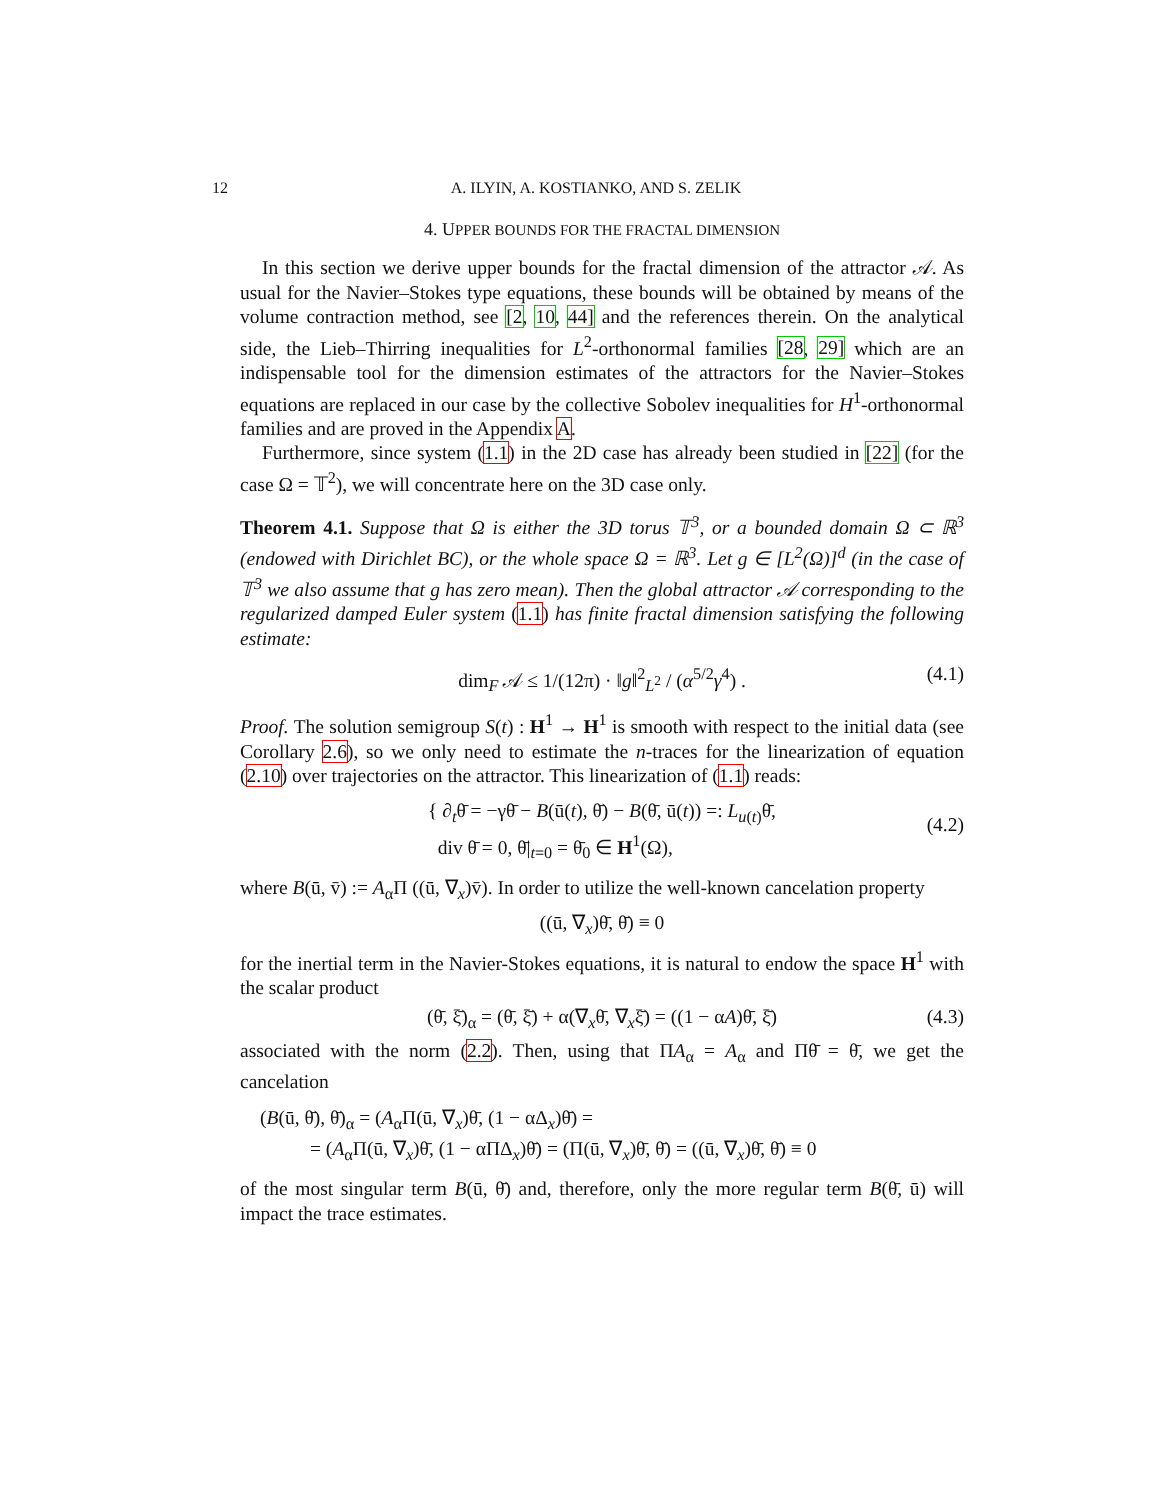12 A. ILYIN, A. KOSTIANKO, AND S. ZELIK
4. UPPER BOUNDS FOR THE FRACTAL DIMENSION
In this section we derive upper bounds for the fractal dimension of the attractor 𝒜. As usual for the Navier–Stokes type equations, these bounds will be obtained by means of the volume contraction method, see [2, 10, 44] and the references therein. On the analytical side, the Lieb–Thirring inequalities for L<sup>2</sup>-orthonormal families [28, 29] which are an indispensable tool for the dimension estimates of the attractors for the Navier–Stokes equations are replaced in our case by the collective Sobolev inequalities for H<sup>1</sup>-orthonormal families and are proved in the Appendix A.
Furthermore, since system (1.1) in the 2D case has already been studied in [22] (for the case Ω = 𝕋<sup>2</sup>), we will concentrate here on the 3D case only.
Theorem 4.1. Suppose that Ω is either the 3D torus 𝕋<sup>3</sup>, or a bounded domain Ω ⊂ ℝ<sup>3</sup> (endowed with Dirichlet BC), or the whole space Ω = ℝ<sup>3</sup>. Let g ∈ [L<sup>2</sup>(Ω)]<sup>d</sup> (in the case of 𝕋<sup>3</sup> we also assume that g has zero mean). Then the global attractor 𝒜 corresponding to the regularized damped Euler system (1.1) has finite fractal dimension satisfying the following estimate:
dim<sub>F</sub> 𝒜 ≤ 1/(12π) · ‖g‖<sup>2</sup><sub>L<sup>2</sup></sub> / (α<sup>5/2</sup>γ<sup>4</sup>) . (4.1)
Proof. The solution semigroup S(t) : H<sup>1</sup> → H<sup>1</sup> is smooth with respect to the initial data (see Corollary 2.6), so we only need to estimate the n-traces for the linearization of equation (2.10) over trajectories on the attractor. This linearization of (1.1) reads:
{ ∂<sub>t</sub>θ̄ = −γθ̄ − B(ū(t), θ̄) − B(θ̄, ū(t)) =: L<sub>u(t)</sub>θ̄,
div θ̄ = 0, θ̄|<sub>t=0</sub> = θ̄<sub>0</sub> ∈ H<sup>1</sup>(Ω),
(4.2)
where B(ū, v̄) := A<sub>α</sub>Π ((ū, ∇<sub>x</sub>)v̄). In order to utilize the well-known cancelation property
((ū, ∇<sub>x</sub>)θ̄, θ̄) ≡ 0
for the inertial term in the Navier-Stokes equations, it is natural to endow the space H<sup>1</sup> with the scalar product
(θ̄, ξ̄)<sub>α</sub> = (θ̄, ξ̄) + α(∇<sub>x</sub>θ̄, ∇<sub>x</sub>ξ̄) = ((1 − αA)θ̄, ξ̄) (4.3)
associated with the norm (2.2). Then, using that ΠA<sub>α</sub> = A<sub>α</sub> and Πθ̄ = θ̄, we get the cancelation
(B(ū, θ̄), θ̄)<sub>α</sub> = (A<sub>α</sub>Π(ū, ∇<sub>x</sub>)θ̄, (1 − αΔ<sub>x</sub>)θ̄) =
= (A<sub>α</sub>Π(ū, ∇<sub>x</sub>)θ̄, (1 − αΠΔ<sub>x</sub>)θ̄) = (Π(ū, ∇<sub>x</sub>)θ̄, θ̄) = ((ū, ∇<sub>x</sub>)θ̄, θ̄) ≡ 0
of the most singular term B(ū, θ̄) and, therefore, only the more regular term B(θ̄, ū) will impact the trace estimates.